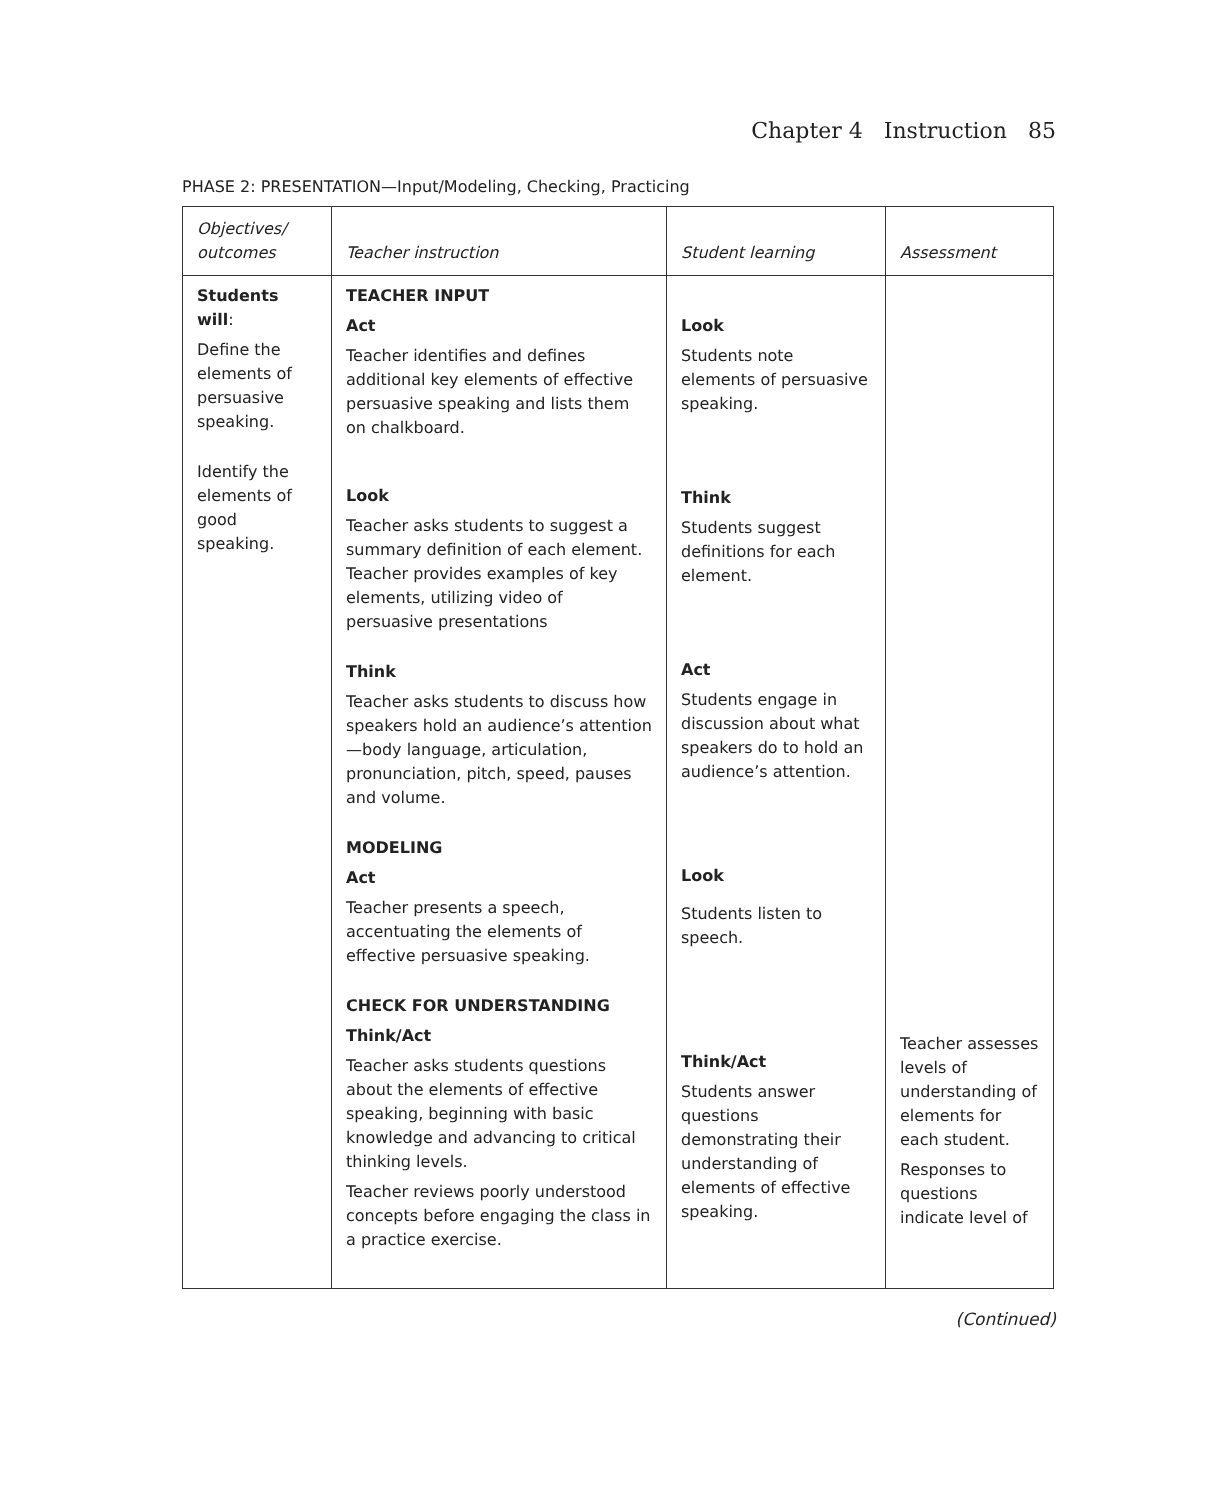Chapter 4 Instruction 85
PHASE 2: PRESENTATION—Input/Modeling, Checking, Practicing
| Objectives/ outcomes | Teacher instruction | Student learning | Assessment |
| --- | --- | --- | --- |
| Students will : Define the elements of persuasive speaking. Identify the elements of good speaking. | TEACHER INPUT Act Teacher identifies and defines additional key elements of effective persuasive speaking and lists them on chalkboard. Look Teacher asks students to suggest a summary definition of each element. Teacher provides examples of key elements, utilizing video of persuasive presentations Think Teacher asks students to discuss how speakers hold an audience’s attention—body language, articulation, pronunciation, pitch, speed, pauses and volume. MODELING Act Teacher presents a speech, accentuating the elements of effective persuasive speaking. CHECK FOR UNDERSTANDING Think/Act Teacher asks students questions about the elements of effective speaking, beginning with basic knowledge and advancing to critical thinking levels. Teacher reviews poorly understood concepts before engaging the class in a practice exercise. | Look Students note elements of persuasive speaking. Think Students suggest definitions for each element. Act Students engage in discussion about what speakers do to hold an audience’s attention. Look Students listen to speech. Think/Act Students answer questions demonstrating their understanding of elements of effective speaking. | Teacher assesses levels of understanding of elements for each student. Responses to questions indicate level of |
(Continued)